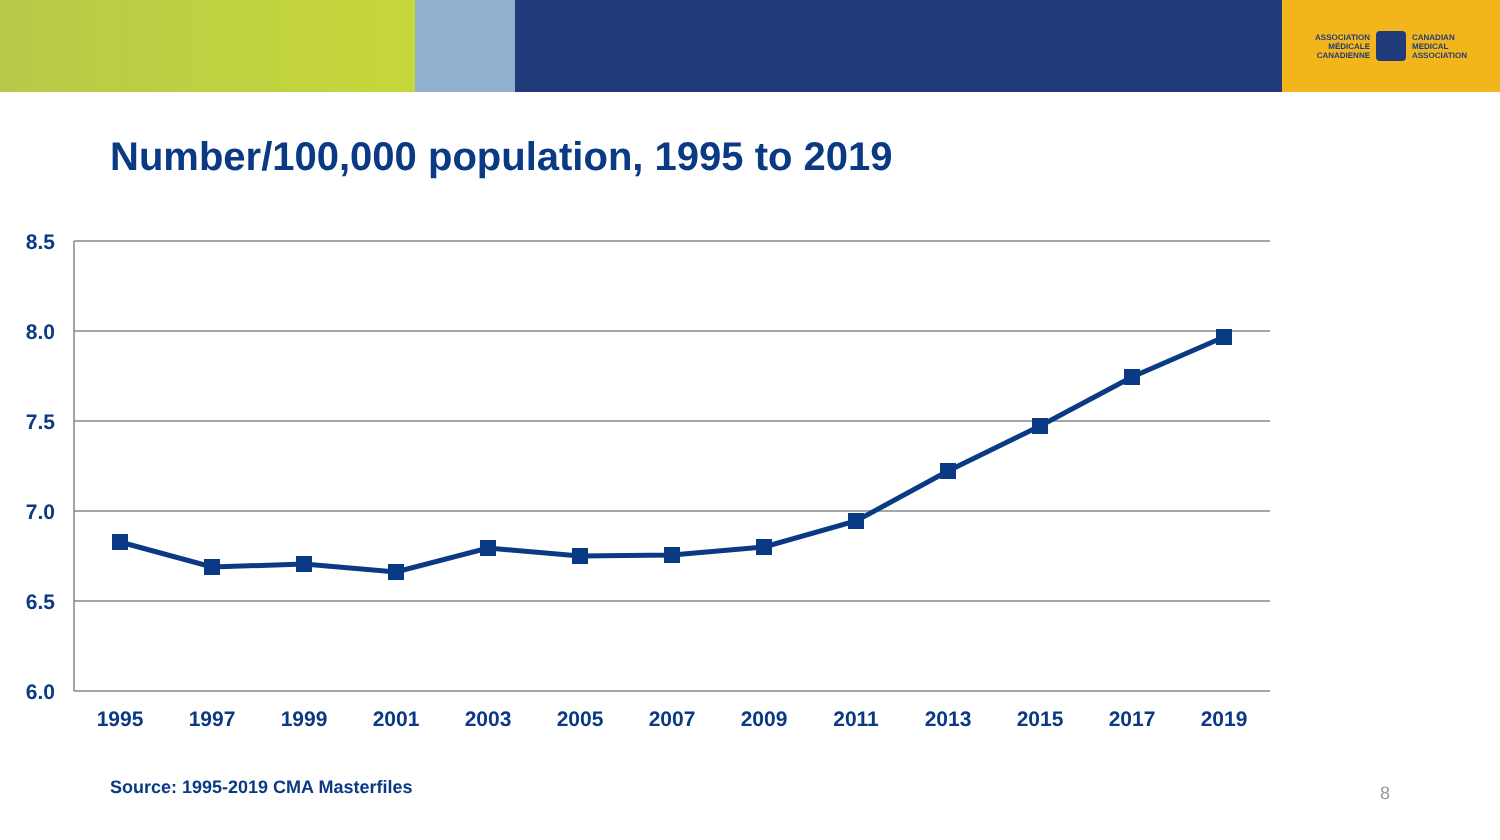ASSOCIATION
MÉDICALE
CANADIENNE
CANADIAN
MEDICAL
ASSOCIATION
Number/100,000 population, 1995 to 2019
8.5
8.0
7.5
7.0
6.5
6.0
1995
1997
1999
2001
2003
2005
2007
2009
2011
2013
2015
2017
2019
Source: 1995-2019 CMA Masterfiles
8